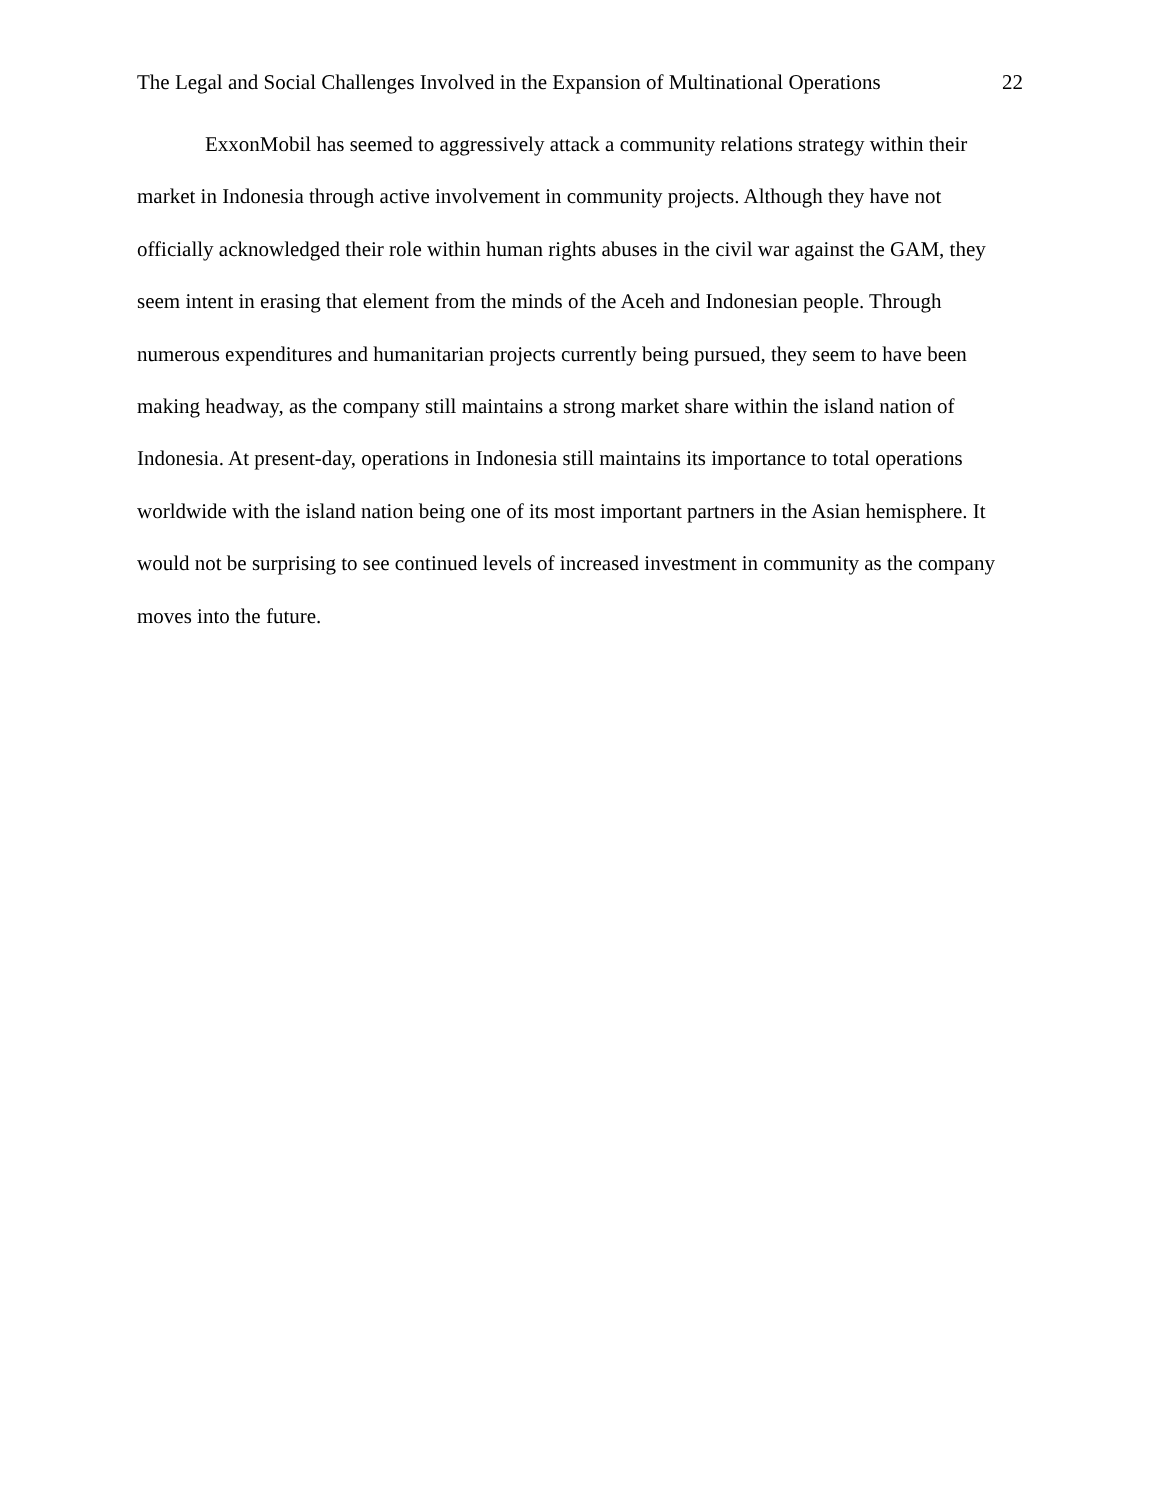The Legal and Social Challenges Involved in the Expansion of Multinational Operations 22
ExxonMobil has seemed to aggressively attack a community relations strategy within their market in Indonesia through active involvement in community projects. Although they have not officially acknowledged their role within human rights abuses in the civil war against the GAM, they seem intent in erasing that element from the minds of the Aceh and Indonesian people. Through numerous expenditures and humanitarian projects currently being pursued, they seem to have been making headway, as the company still maintains a strong market share within the island nation of Indonesia. At present-day, operations in Indonesia still maintains its importance to total operations worldwide with the island nation being one of its most important partners in the Asian hemisphere. It would not be surprising to see continued levels of increased investment in community as the company moves into the future.